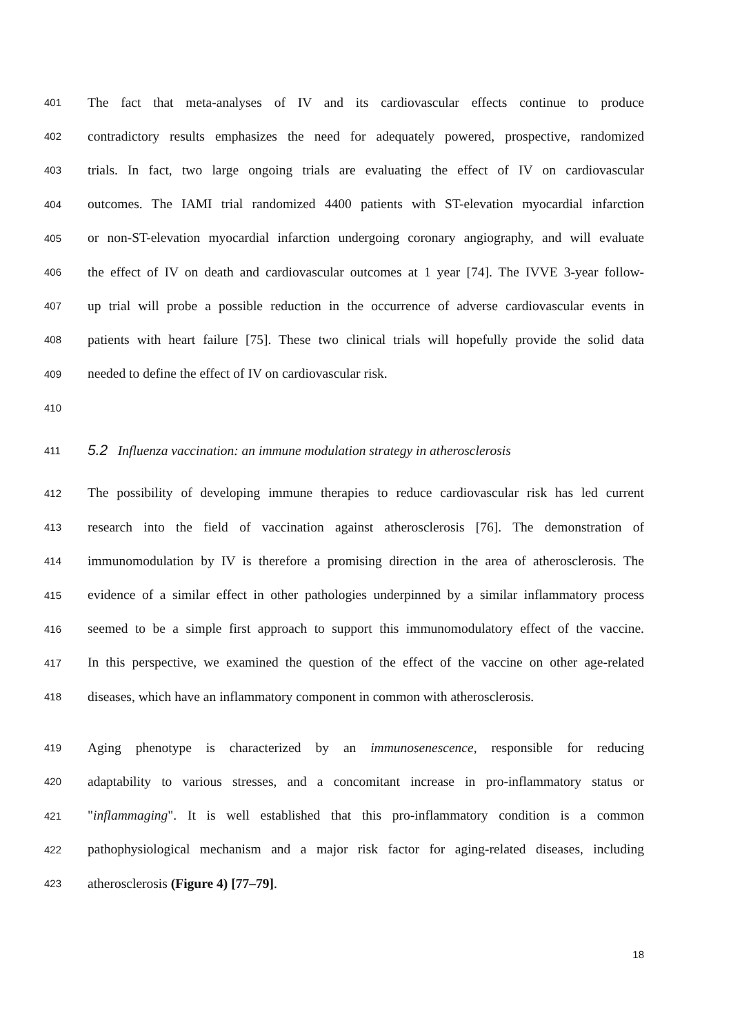401 The fact that meta-analyses of IV and its cardiovascular effects continue to produce
402 contradictory results emphasizes the need for adequately powered, prospective, randomized
403 trials. In fact, two large ongoing trials are evaluating the effect of IV on cardiovascular
404 outcomes. The IAMI trial randomized 4400 patients with ST-elevation myocardial infarction
405 or non-ST-elevation myocardial infarction undergoing coronary angiography, and will evaluate
406 the effect of IV on death and cardiovascular outcomes at 1 year [74]. The IVVE 3-year follow-
407 up trial will probe a possible reduction in the occurrence of adverse cardiovascular events in
408 patients with heart failure [75]. These two clinical trials will hopefully provide the solid data
409 needed to define the effect of IV on cardiovascular risk.
410
411 5.2 Influenza vaccination: an immune modulation strategy in atherosclerosis
412 The possibility of developing immune therapies to reduce cardiovascular risk has led current
413 research into the field of vaccination against atherosclerosis [76]. The demonstration of
414 immunomodulation by IV is therefore a promising direction in the area of atherosclerosis. The
415 evidence of a similar effect in other pathologies underpinned by a similar inflammatory process
416 seemed to be a simple first approach to support this immunomodulatory effect of the vaccine.
417 In this perspective, we examined the question of the effect of the vaccine on other age-related
418 diseases, which have an inflammatory component in common with atherosclerosis.
419 Aging phenotype is characterized by an immunosenescence, responsible for reducing
420 adaptability to various stresses, and a concomitant increase in pro-inflammatory status or
421 "inflammaging". It is well established that this pro-inflammatory condition is a common
422 pathophysiological mechanism and a major risk factor for aging-related diseases, including
423 atherosclerosis (Figure 4) [77–79].
18